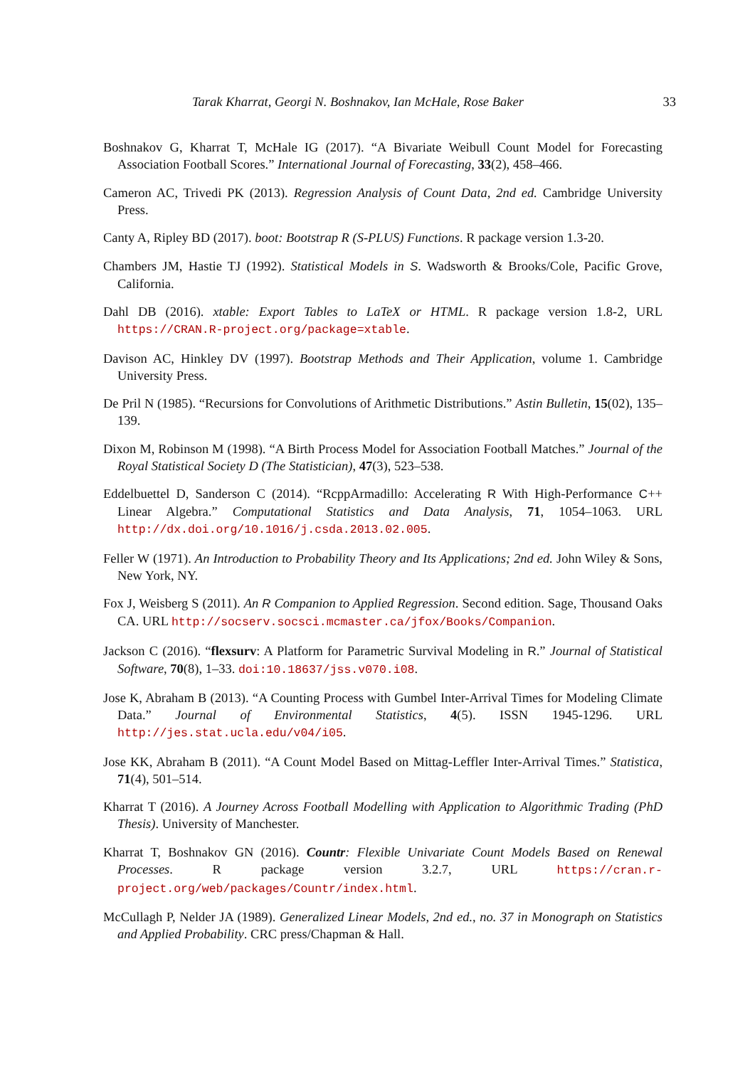Tarak Kharrat, Georgi N. Boshnakov, Ian McHale, Rose Baker 33
Boshnakov G, Kharrat T, McHale IG (2017). “A Bivariate Weibull Count Model for Forecasting Association Football Scores.” International Journal of Forecasting, 33(2), 458–466.
Cameron AC, Trivedi PK (2013). Regression Analysis of Count Data, 2nd ed. Cambridge University Press.
Canty A, Ripley BD (2017). boot: Bootstrap R (S-PLUS) Functions. R package version 1.3-20.
Chambers JM, Hastie TJ (1992). Statistical Models in S. Wadsworth & Brooks/Cole, Pacific Grove, California.
Dahl DB (2016). xtable: Export Tables to LaTeX or HTML. R package version 1.8-2, URL https://CRAN.R-project.org/package=xtable.
Davison AC, Hinkley DV (1997). Bootstrap Methods and Their Application, volume 1. Cambridge University Press.
De Pril N (1985). “Recursions for Convolutions of Arithmetic Distributions.” Astin Bulletin, 15(02), 135–139.
Dixon M, Robinson M (1998). “A Birth Process Model for Association Football Matches.” Journal of the Royal Statistical Society D (The Statistician), 47(3), 523–538.
Eddelbuettel D, Sanderson C (2014). “RcppArmadillo: Accelerating R With High-Performance C++ Linear Algebra.” Computational Statistics and Data Analysis, 71, 1054–1063. URL http://dx.doi.org/10.1016/j.csda.2013.02.005.
Feller W (1971). An Introduction to Probability Theory and Its Applications; 2nd ed. John Wiley & Sons, New York, NY.
Fox J, Weisberg S (2011). An R Companion to Applied Regression. Second edition. Sage, Thousand Oaks CA. URL http://socserv.socsci.mcmaster.ca/jfox/Books/Companion.
Jackson C (2016). “flexsurv: A Platform for Parametric Survival Modeling in R.” Journal of Statistical Software, 70(8), 1–33. doi:10.18637/jss.v070.i08.
Jose K, Abraham B (2013). “A Counting Process with Gumbel Inter-Arrival Times for Modeling Climate Data.” Journal of Environmental Statistics, 4(5). ISSN 1945-1296. URL http://jes.stat.ucla.edu/v04/i05.
Jose KK, Abraham B (2011). “A Count Model Based on Mittag-Leffler Inter-Arrival Times.” Statistica, 71(4), 501–514.
Kharrat T (2016). A Journey Across Football Modelling with Application to Algorithmic Trading (PhD Thesis). University of Manchester.
Kharrat T, Boshnakov GN (2016). Countr: Flexible Univariate Count Models Based on Renewal Processes. R package version 3.2.7, URL https://cran.r-project.org/web/packages/Countr/index.html.
McCullagh P, Nelder JA (1989). Generalized Linear Models, 2nd ed., no. 37 in Monograph on Statistics and Applied Probability. CRC press/Chapman & Hall.